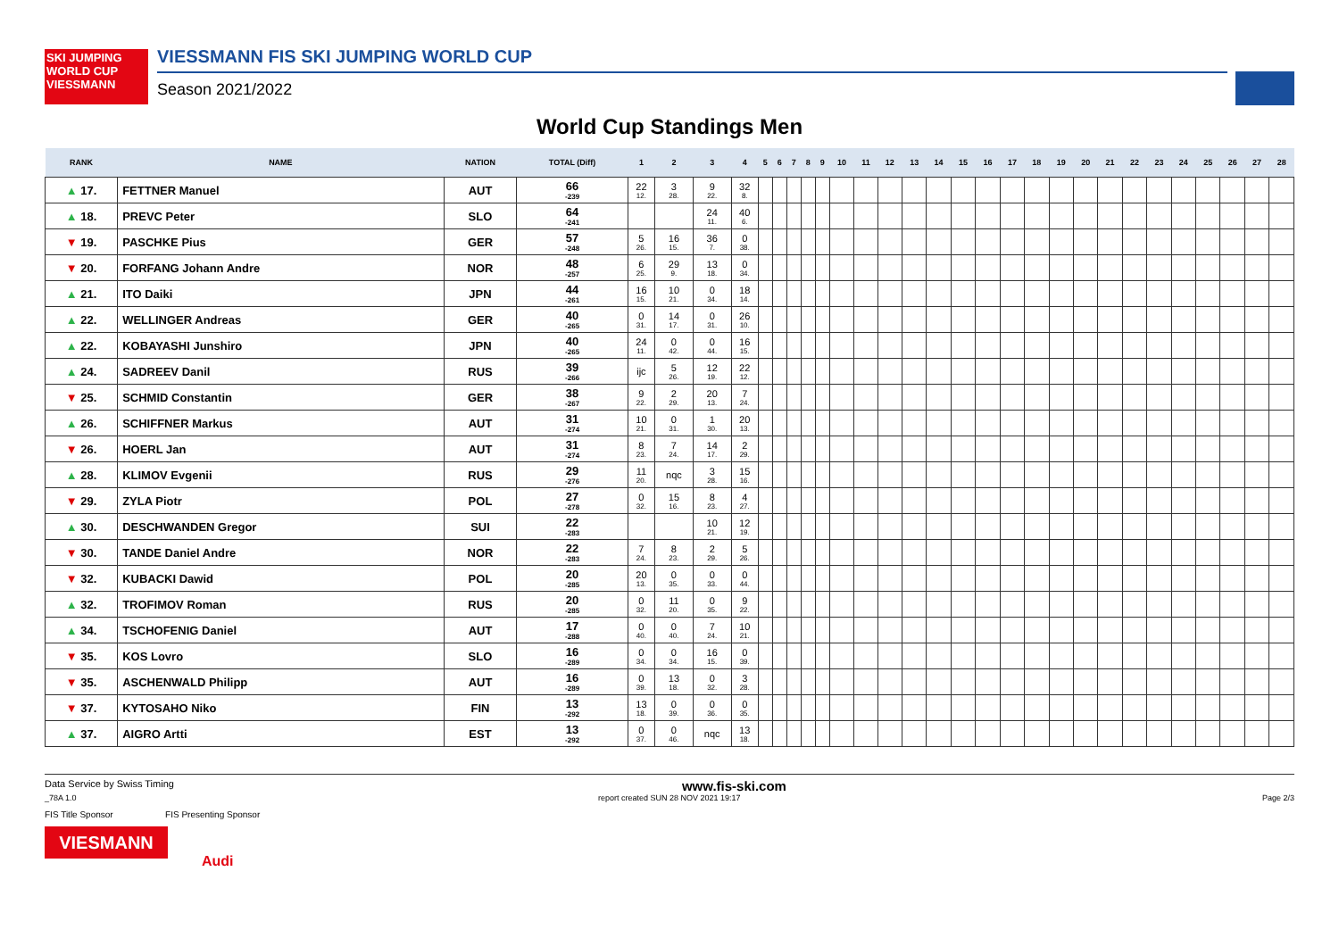SKI JUMPING WORLD CUP
VIESSMANN
VIESSMANN FIS SKI JUMPING WORLD CUP
Season 2021/2022
World Cup Standings Men
| RANK | NAME | NATION | TOTAL (Diff) | 1 | 2 | 3 | 4 | 5 | 6 | 7 | 8 | 9 | 10 | 11 | 12 | 13 | 14 | 15 | 16 | 17 | 18 | 19 | 20 | 21 | 22 | 23 | 24 | 25 | 26 | 27 | 28 |
| --- | --- | --- | --- | --- | --- | --- | --- | --- | --- | --- | --- | --- | --- | --- | --- | --- | --- | --- | --- | --- | --- | --- | --- | --- | --- | --- | --- | --- | --- | --- | --- |
| ▲ 17. | FETTNER Manuel | AUT | 66 -239 | 22 12. | 3 28. | 9 22. | 32 8. | | | | | | | | | | | | | | | | | | | | | | | | |
| ▲ 18. | PREVC Peter | SLO | 64 -241 | | | 24 11. | 40 6. | | | | | | | | | | | | | | | | | | | | | | | | |
| ▼ 19. | PASCHKE Pius | GER | 57 -248 | 5 26. | 16 15. | 36 7. | 0 38. | | | | | | | | | | | | | | | | | | | | | | | | |
| ▼ 20. | FORFANG Johann Andre | NOR | 48 -257 | 6 25. | 29 9. | 13 18. | 0 34. | | | | | | | | | | | | | | | | | | | | | | | | |
| ▲ 21. | ITO Daiki | JPN | 44 -261 | 16 15. | 10 21. | 0 34. | 18 14. | | | | | | | | | | | | | | | | | | | | | | | | |
| ▲ 22. | WELLINGER Andreas | GER | 40 -265 | 0 31. | 14 17. | 0 31. | 26 10. | | | | | | | | | | | | | | | | | | | | | | | | |
| ▲ 22. | KOBAYASHI Junshiro | JPN | 40 -265 | 24 11. | 0 42. | 0 44. | 16 15. | | | | | | | | | | | | | | | | | | | | | | | | |
| ▲ 24. | SADREEV Danil | RUS | 39 -266 | ijc | 5 26. | 12 19. | 22 12. | | | | | | | | | | | | | | | | | | | | | | | | |
| ▼ 25. | SCHMID Constantin | GER | 38 -267 | 9 22. | 2 29. | 20 13. | 7 24. | | | | | | | | | | | | | | | | | | | | | | | | |
| ▲ 26. | SCHIFFNER Markus | AUT | 31 -274 | 10 21. | 0 31. | 1 30. | 20 13. | | | | | | | | | | | | | | | | | | | | | | | | |
| ▼ 26. | HOERL Jan | AUT | 31 -274 | 8 23. | 7 24. | 14 17. | 2 29. | | | | | | | | | | | | | | | | | | | | | | | | |
| ▲ 28. | KLIMOV Evgenii | RUS | 29 -276 | 11 20. | nqc | 3 28. | 15 16. | | | | | | | | | | | | | | | | | | | | | | | | |
| ▼ 29. | ZYLA Piotr | POL | 27 -278 | 0 32. | 15 16. | 8 23. | 4 27. | | | | | | | | | | | | | | | | | | | | | | | | |
| ▲ 30. | DESCHWANDEN Gregor | SUI | 22 -283 | | | 10 21. | 12 19. | | | | | | | | | | | | | | | | | | | | | | | | |
| ▼ 30. | TANDE Daniel Andre | NOR | 22 -283 | 7 24. | 8 23. | 2 29. | 5 26. | | | | | | | | | | | | | | | | | | | | | | | | |
| ▼ 32. | KUBACKI Dawid | POL | 20 -285 | 20 13. | 0 35. | 0 33. | 0 44. | | | | | | | | | | | | | | | | | | | | | | | | |
| ▲ 32. | TROFIMOV Roman | RUS | 20 -285 | 0 32. | 11 20. | 0 35. | 9 22. | | | | | | | | | | | | | | | | | | | | | | | | |
| ▲ 34. | TSCHOFENIG Daniel | AUT | 17 -288 | 0 40. | 0 40. | 7 24. | 10 21. | | | | | | | | | | | | | | | | | | | | | | | | |
| ▼ 35. | KOS Lovro | SLO | 16 -289 | 0 34. | 0 34. | 16 15. | 0 39. | | | | | | | | | | | | | | | | | | | | | | | | |
| ▼ 35. | ASCHENWALD Philipp | AUT | 16 -289 | 0 39. | 13 18. | 0 32. | 3 28. | | | | | | | | | | | | | | | | | | | | | | | | |
| ▼ 37. | KYTOSAHO Niko | FIN | 13 -292 | 13 18. | 0 39. | 0 36. | 0 35. | | | | | | | | | | | | | | | | | | | | | | | | |
| ▲ 37. | AIGRO Artti | EST | 13 -292 | 0 37. | 0 46. | nqc | 13 18. | | | | | | | | | | | | | | | | | | | | | | | | |
Data Service by Swiss Timing www.fis-ski.com
_78A 1.0 report created SUN 28 NOV 2021 19:17 Page 2/3
FIS Title Sponsor FIS Presenting Sponsor
VIESMANN
Audi